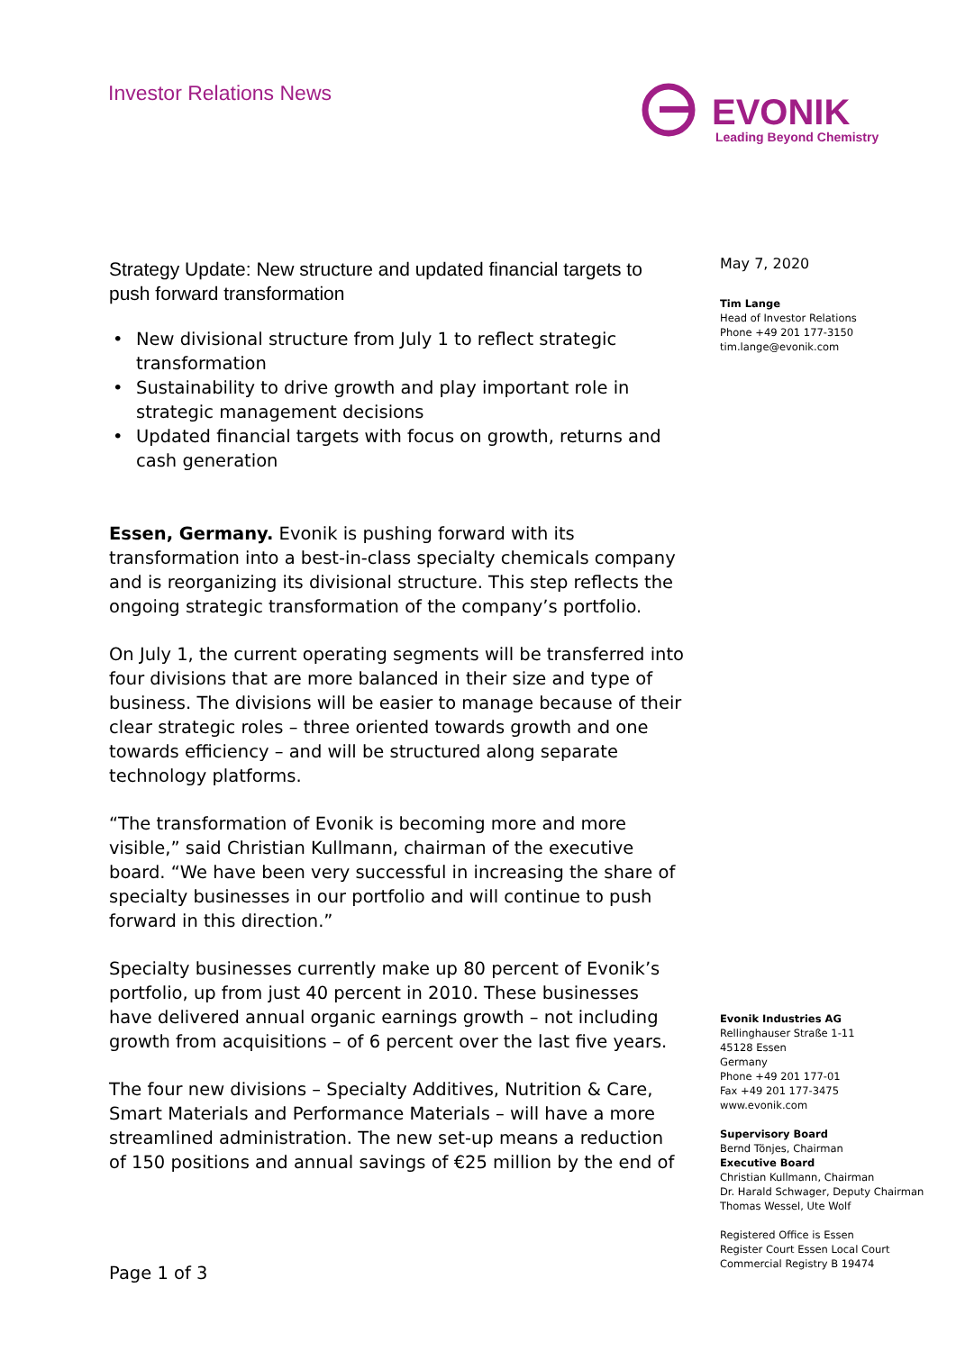Investor Relations News
EVONIK
Leading Beyond Chemistry
Strategy Update: New structure and updated financial targets to push forward transformation
• New divisional structure from July 1 to reflect strategic transformation
• Sustainability to drive growth and play important role in strategic management decisions
• Updated financial targets with focus on growth, returns and cash generation
Essen, Germany. Evonik is pushing forward with its transformation into a best-in-class specialty chemicals company and is reorganizing its divisional structure. This step reflects the ongoing strategic transformation of the company’s portfolio.
On July 1, the current operating segments will be transferred into four divisions that are more balanced in their size and type of business. The divisions will be easier to manage because of their clear strategic roles – three oriented towards growth and one towards efficiency – and will be structured along separate technology platforms.
“The transformation of Evonik is becoming more and more visible,” said Christian Kullmann, chairman of the executive board. “We have been very successful in increasing the share of specialty businesses in our portfolio and will continue to push forward in this direction.”
Specialty businesses currently make up 80 percent of Evonik’s portfolio, up from just 40 percent in 2010. These businesses have delivered annual organic earnings growth – not including growth from acquisitions – of 6 percent over the last five years.
The four new divisions – Specialty Additives, Nutrition & Care, Smart Materials and Performance Materials – will have a more streamlined administration. The new set-up means a reduction of 150 positions and annual savings of €25 million by the end of
May 7, 2020
Tim Lange
Head of Investor Relations
Phone +49 201 177-3150
tim.lange@evonik.com
Evonik Industries AG
Rellinghauser Straße 1-11
45128 Essen
Germany
Phone +49 201 177-01
Fax +49 201 177-3475
www.evonik.com
Supervisory Board
Bernd Tönjes, Chairman
Executive Board
Christian Kullmann, Chairman
Dr. Harald Schwager, Deputy Chairman
Thomas Wessel, Ute Wolf
Registered Office is Essen
Register Court Essen Local Court
Commercial Registry B 19474
Page 1 of 3